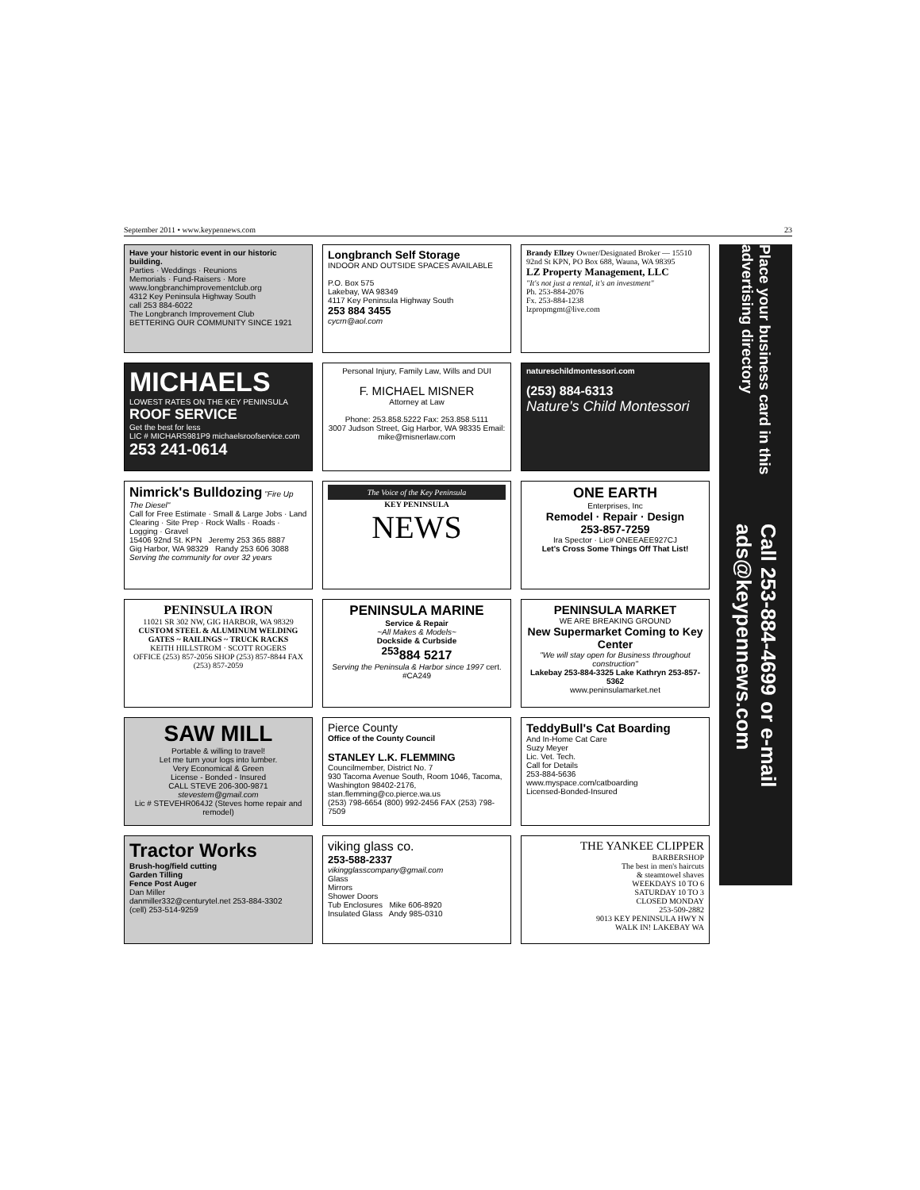September 2011 • www.keypennews.com 23
Have your historic event in our historic building.
Parties · Weddings · Reunions
Memorials · Fund-Raisers · More
www.longbranchimprovementclub.org
4312 Key Peninsula Highway South
call 253 884-6022
The Longbranch Improvement Club
BETTERING OUR COMMUNITY SINCE 1921
Longbranch Self Storage
INDOOR AND OUTSIDE SPACES AVAILABLE
P.O. Box 575
Lakebay, WA 98349
4117 Key Peninsula Highway South
253 884 3455
cycrn@aol.com
Brandy Ellzey Owner/Designated Broker — 15510 92nd St KPN, PO Box 688, Wauna, WA 98395
LZ Property Management, LLC
"It's not just a rental, it's an investment"
Ph. 253-884-2076
Fx. 253-884-1238
lzpropmgmt@live.com
MICHAELS
LOWEST RATES ON THE KEY PENINSULA ROOF SERVICE
Get the best for less
LIC # MICHARS981P9 michaelsroofservice.com
253 241-0614
Personal Injury, Family Law, Wills and DUI
F. MICHAEL MISNER
Attorney at Law
Phone: 253.858.5222 Fax: 253.858.5111
3007 Judson Street, Gig Harbor, WA 98335 Email: mike@misnerlaw.com
natureschildmontessori.com
(253) 884-6313
Nature's Child Montessori
Nimrick's Bulldozing "Fire Up The Diesel"
Call for Free Estimate · Small & Large Jobs · Land Clearing · Site Prep · Rock Walls · Roads · Logging · Gravel
15406 92nd St. KPN Jeremy 253 365 8887
Gig Harbor, WA 98329 Randy 253 606 3088
Serving the community for over 32 years
The Voice of the Key Peninsula
KEY PENINSULA
NEWS
ONE EARTH
Enterprises, Inc
Remodel · Repair · Design
253-857-7259
Ira Spector · Lic# ONEEAEE927CJ
Let's Cross Some Things Off That List!
PENINSULA IRON
11021 SR 302 NW, GIG HARBOR, WA 98329
CUSTOM STEEL & ALUMINUM WELDING
GATES ~ RAILINGS ~ TRUCK RACKS
KEITH HILLSTROM · SCOTT ROGERS
OFFICE (253) 857-2056 SHOP (253) 857-8844 FAX (253) 857-2059
PENINSULA MARINE
Service & Repair
~All Makes & Models~
Dockside & Curbside
<sup>253</sup> 884 5217
Serving the Peninsula & Harbor since 1997 cert. #CA249
PENINSULA MARKET
WE ARE BREAKING GROUND
New Supermarket Coming to Key Center
"We will stay open for Business throughout construction"
Lakebay 253-884-3325 Lake Kathryn 253-857-5362
www.peninsulamarket.net
SAW MILL
Portable & willing to travel!
Let me turn your logs into lumber.
Very Economical & Green
License - Bonded - Insured
CALL STEVE 206-300-9871 stevestem@gmail.com
Lic # STEVEHR064J2 (Steves home repair and remodel)
Pierce County
Office of the County Council
STANLEY L.K. FLEMMING
Councilmember, District No. 7
930 Tacoma Avenue South, Room 1046, Tacoma, Washington 98402-2176, stan.flemming@co.pierce.wa.us
(253) 798-6654 (800) 992-2456 FAX (253) 798-7509
TeddyBull's Cat Boarding
And In-Home Cat Care
Suzy Meyer
Lic. Vet. Tech.
Call for Details
253-884-5636
www.myspace.com/catboarding
Licensed-Bonded-Insured
Tractor Works
Brush-hog/field cutting
Garden Tilling
Fence Post Auger
Dan Miller
danmiller332@centurytel.net 253-884-3302
(cell) 253-514-9259
viking glass co.
253-588-2337
vikingglasscompany@gmail.com
Glass
Mirrors
Shower Doors
Tub Enclosures Mike 606-8920
Insulated Glass Andy 985-0310
THE YANKEE CLIPPER
BARBERSHOP
The best in men's haircuts
& steamtowel shaves
WEEKDAYS 10 TO 6
SATURDAY 10 TO 3
CLOSED MONDAY
253-509-2882
9013 KEY PENINSULA HWY N
WALK IN! LAKEBAY WA
Place your business card in this advertising directory
Call 253-884-4699 or e-mail ads@keypennews.com